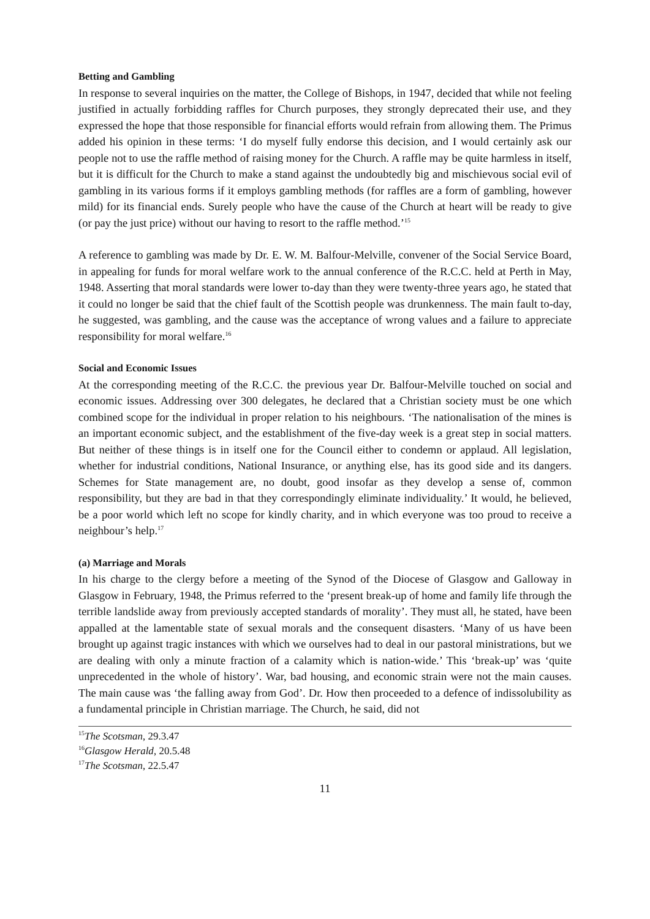Betting and Gambling
In response to several inquiries on the matter, the College of Bishops, in 1947, decided that while not feeling justified in actually forbidding raffles for Church purposes, they strongly deprecated their use, and they expressed the hope that those responsible for financial efforts would refrain from allowing them. The Primus added his opinion in these terms: ‘I do myself fully endorse this decision, and I would certainly ask our people not to use the raffle method of raising money for the Church. A raffle may be quite harmless in itself, but it is difficult for the Church to make a stand against the undoubtedly big and mischievous social evil of gambling in its various forms if it employs gambling methods (for raffles are a form of gambling, however mild) for its financial ends. Surely people who have the cause of the Church at heart will be ready to give (or pay the just price) without our having to resort to the raffle method.’<sup>15</sup>
A reference to gambling was made by Dr. E. W. M. Balfour-Melville, convener of the Social Service Board, in appealing for funds for moral welfare work to the annual conference of the R.C.C. held at Perth in May, 1948. Asserting that moral standards were lower to-day than they were twenty-three years ago, he stated that it could no longer be said that the chief fault of the Scottish people was drunkenness. The main fault to-day, he suggested, was gambling, and the cause was the acceptance of wrong values and a failure to appreciate responsibility for moral welfare.<sup>16</sup>
Social and Economic Issues
At the corresponding meeting of the R.C.C. the previous year Dr. Balfour-Melville touched on social and economic issues. Addressing over 300 delegates, he declared that a Christian society must be one which combined scope for the individual in proper relation to his neighbours. ‘The nationalisation of the mines is an important economic subject, and the establishment of the five-day week is a great step in social matters. But neither of these things is in itself one for the Council either to condemn or applaud. All legislation, whether for industrial conditions, National Insurance, or anything else, has its good side and its dangers. Schemes for State management are, no doubt, good insofar as they develop a sense of, common responsibility, but they are bad in that they correspondingly eliminate individuality.’ It would, he believed, be a poor world which left no scope for kindly charity, and in which everyone was too proud to receive a neighbour’s help.<sup>17</sup>
(a) Marriage and Morals
In his charge to the clergy before a meeting of the Synod of the Diocese of Glasgow and Galloway in Glasgow in February, 1948, the Primus referred to the ‘present break-up of home and family life through the terrible landslide away from previously accepted standards of morality’. They must all, he stated, have been appalled at the lamentable state of sexual morals and the consequent disasters. ‘Many of us have been brought up against tragic instances with which we ourselves had to deal in our pastoral ministrations, but we are dealing with only a minute fraction of a calamity which is nation-wide.’ This ‘break-up’ was ‘quite unprecedented in the whole of history’. War, bad housing, and economic strain were not the main causes. The main cause was ‘the falling away from God’. Dr. How then proceeded to a defence of indissolubility as a fundamental principle in Christian marriage. The Church, he said, did not
<sup>15</sup> The Scotsman, 29.3.47
<sup>16</sup> Glasgow Herald, 20.5.48
<sup>17</sup> The Scotsman, 22.5.47
11